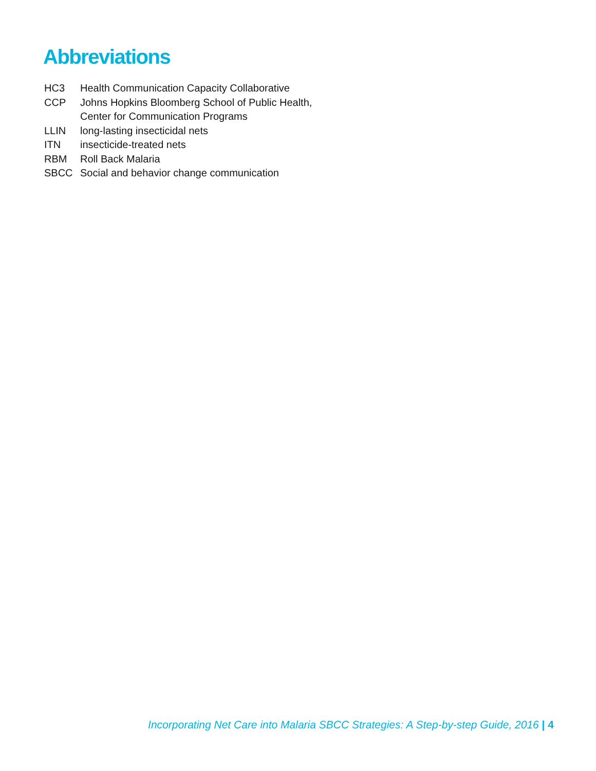Abbreviations
| HC3 | Health Communication Capacity Collaborative |
| CCP | Johns Hopkins Bloomberg School of Public Health, Center for Communication Programs |
| LLIN | long-lasting insecticidal nets |
| ITN | insecticide-treated nets |
| RBM | Roll Back Malaria |
| SBCC | Social and behavior change communication |
Incorporating Net Care into Malaria SBCC Strategies: A Step-by-step Guide, 2016 | 4